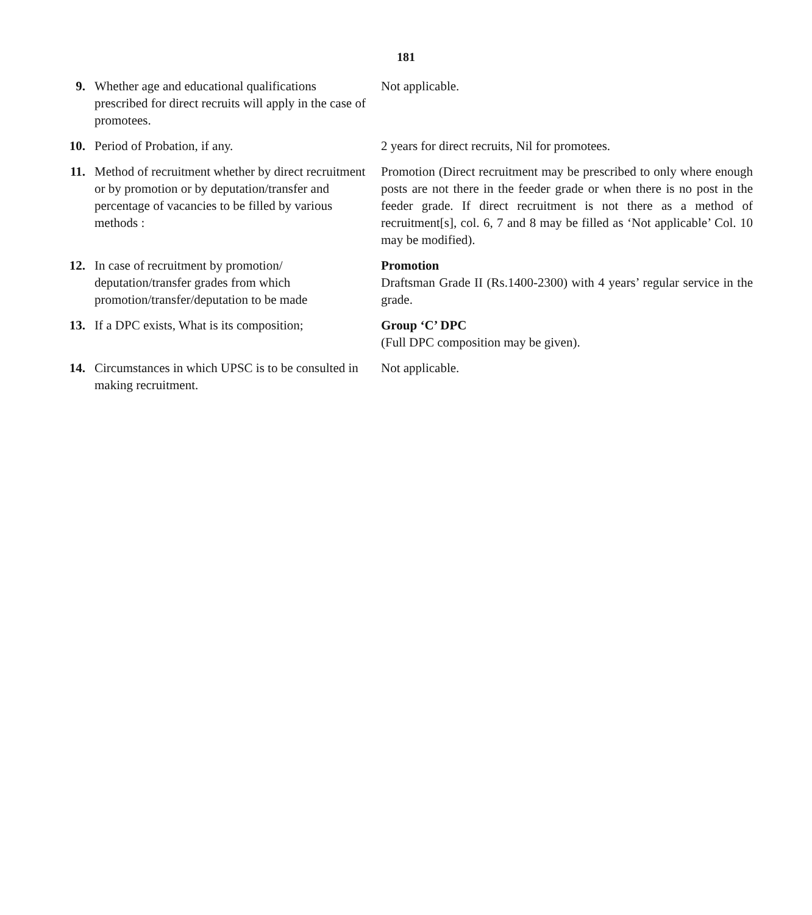181
9. Whether age and educational qualifications prescribed for direct recruits will apply in the case of promotees.
Not applicable.
10. Period of Probation, if any. 2 years for direct recruits, Nil for promotees.
11. Method of recruitment whether by direct recruitment or by promotion or by deputation/transfer and percentage of vacancies to be filled by various methods :
Promotion (Direct recruitment may be prescribed to only where enough posts are not there in the feeder grade or when there is no post in the feeder grade. If direct recruitment is not there as a method of recruitment[s], col. 6, 7 and 8 may be filled as ‘Not applicable’ Col. 10 may be modified).
12. In case of recruitment by promotion/ deputation/transfer grades from which promotion/transfer/deputation to be made
Promotion
Draftsman Grade II (Rs.1400-2300) with 4 years’ regular service in the grade.
13. If a DPC exists, What is its composition;
Group ‘C’ DPC
(Full DPC composition may be given).
14. Circumstances in which UPSC is to be consulted in making recruitment.
Not applicable.